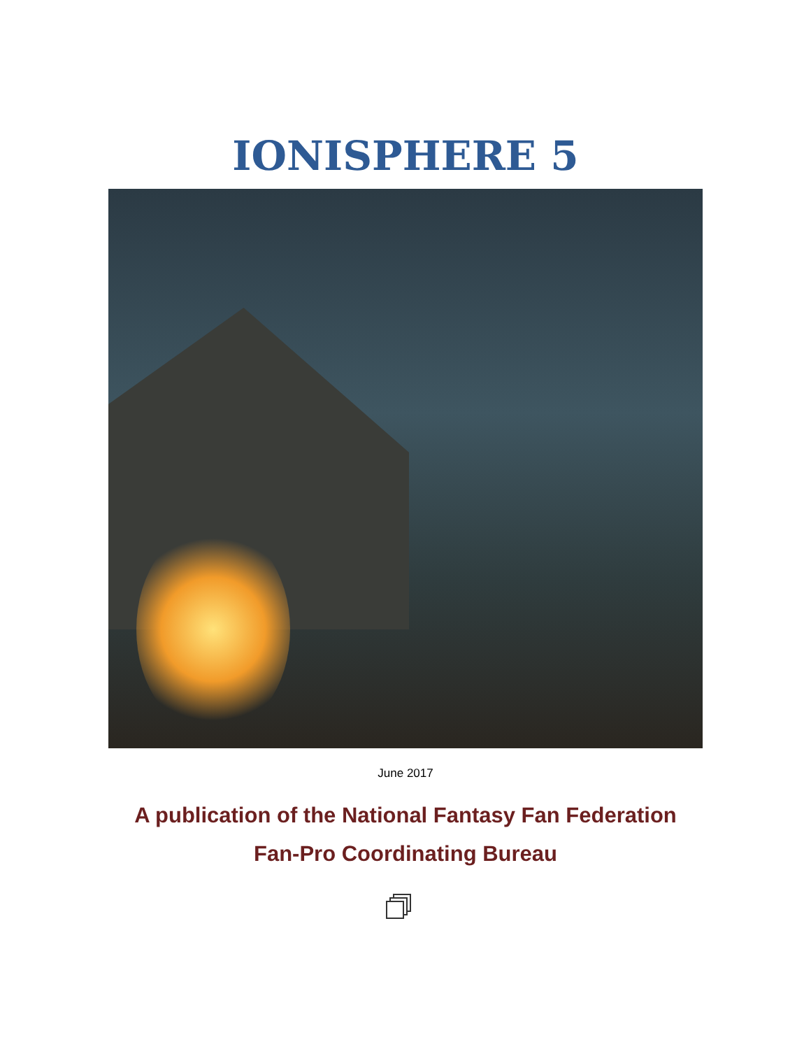IONISPHERE 5
June 2017
A publication of the National Fantasy Fan Federation
Fan-Pro Coordinating Bureau